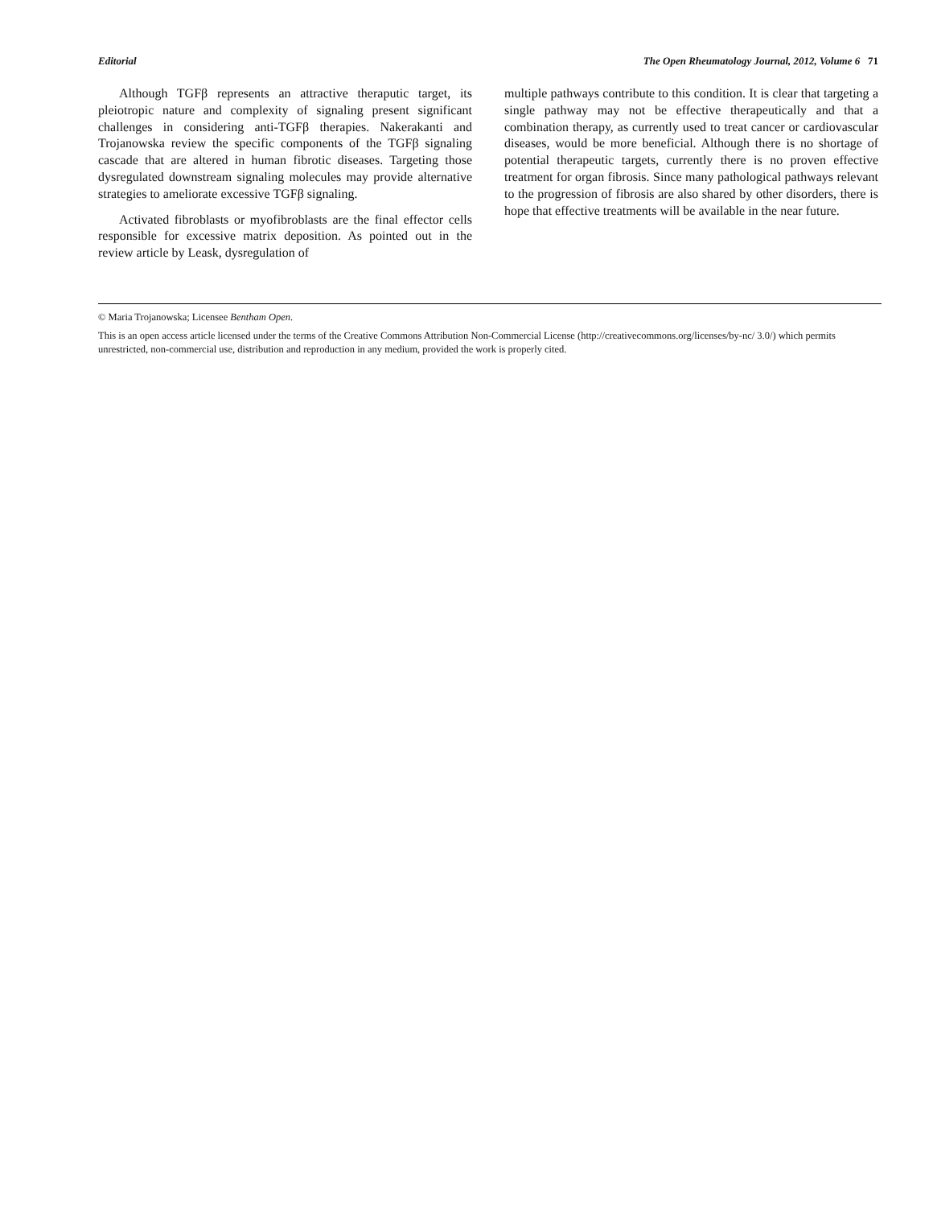Editorial The Open Rheumatology Journal, 2012, Volume 6 71
Although TGFβ represents an attractive theraputic target, its pleiotropic nature and complexity of signaling present significant challenges in considering anti-TGFβ therapies. Nakerakanti and Trojanowska review the specific components of the TGFβ signaling cascade that are altered in human fibrotic diseases. Targeting those dysregulated downstream signaling molecules may provide alternative strategies to ameliorate excessive TGFβ signaling.
Activated fibroblasts or myofibroblasts are the final effector cells responsible for excessive matrix deposition. As pointed out in the review article by Leask, dysregulation of
multiple pathways contribute to this condition. It is clear that targeting a single pathway may not be effective therapeutically and that a combination therapy, as currently used to treat cancer or cardiovascular diseases, would be more beneficial. Although there is no shortage of potential therapeutic targets, currently there is no proven effective treatment for organ fibrosis. Since many pathological pathways relevant to the progression of fibrosis are also shared by other disorders, there is hope that effective treatments will be available in the near future.
© Maria Trojanowska; Licensee Bentham Open.
This is an open access article licensed under the terms of the Creative Commons Attribution Non-Commercial License (http://creativecommons.org/licenses/by-nc/ 3.0/) which permits unrestricted, non-commercial use, distribution and reproduction in any medium, provided the work is properly cited.